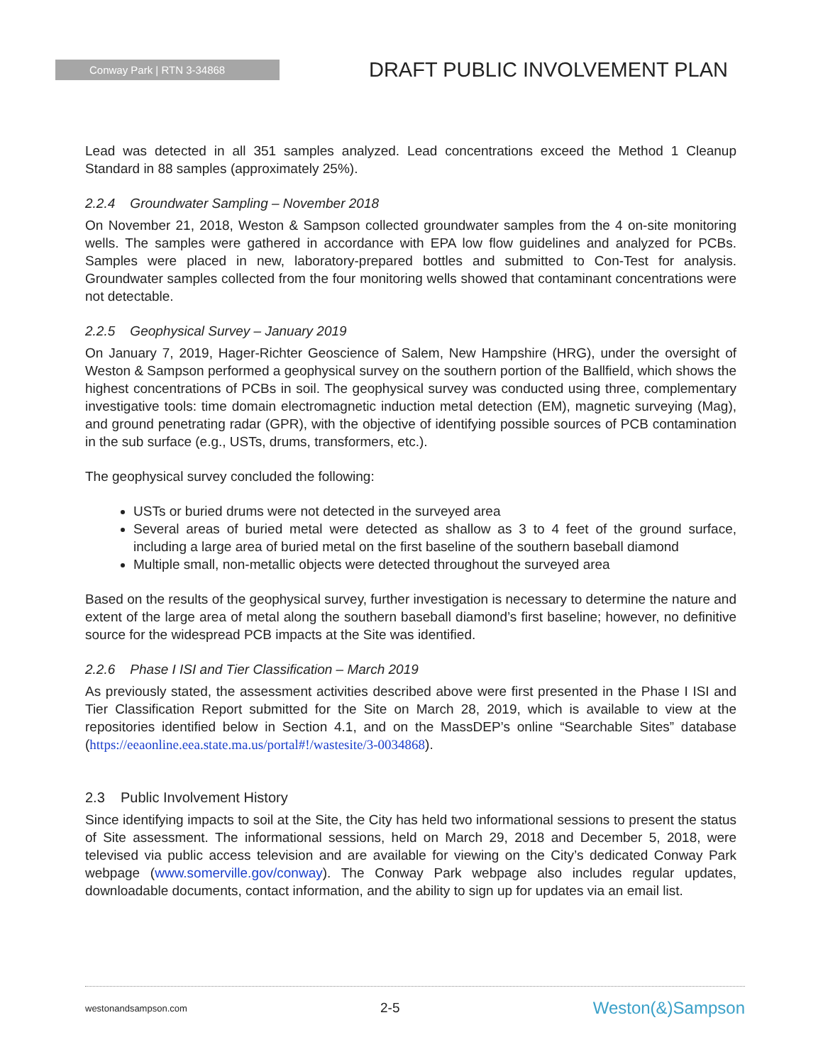Conway Park | RTN 3-34868
DRAFT PUBLIC INVOLVEMENT PLAN
Lead was detected in all 351 samples analyzed. Lead concentrations exceed the Method 1 Cleanup Standard in 88 samples (approximately 25%).
2.2.4 Groundwater Sampling – November 2018
On November 21, 2018, Weston & Sampson collected groundwater samples from the 4 on-site monitoring wells. The samples were gathered in accordance with EPA low flow guidelines and analyzed for PCBs. Samples were placed in new, laboratory-prepared bottles and submitted to Con-Test for analysis. Groundwater samples collected from the four monitoring wells showed that contaminant concentrations were not detectable.
2.2.5 Geophysical Survey – January 2019
On January 7, 2019, Hager-Richter Geoscience of Salem, New Hampshire (HRG), under the oversight of Weston & Sampson performed a geophysical survey on the southern portion of the Ballfield, which shows the highest concentrations of PCBs in soil. The geophysical survey was conducted using three, complementary investigative tools: time domain electromagnetic induction metal detection (EM), magnetic surveying (Mag), and ground penetrating radar (GPR), with the objective of identifying possible sources of PCB contamination in the sub surface (e.g., USTs, drums, transformers, etc.).
The geophysical survey concluded the following:
USTs or buried drums were not detected in the surveyed area
Several areas of buried metal were detected as shallow as 3 to 4 feet of the ground surface, including a large area of buried metal on the first baseline of the southern baseball diamond
Multiple small, non-metallic objects were detected throughout the surveyed area
Based on the results of the geophysical survey, further investigation is necessary to determine the nature and extent of the large area of metal along the southern baseball diamond’s first baseline; however, no definitive source for the widespread PCB impacts at the Site was identified.
2.2.6 Phase I ISI and Tier Classification – March 2019
As previously stated, the assessment activities described above were first presented in the Phase I ISI and Tier Classification Report submitted for the Site on March 28, 2019, which is available to view at the repositories identified below in Section 4.1, and on the MassDEP’s online “Searchable Sites” database (https://eeaonline.eea.state.ma.us/portal#!/wastesite/3-0034868).
2.3 Public Involvement History
Since identifying impacts to soil at the Site, the City has held two informational sessions to present the status of Site assessment. The informational sessions, held on March 29, 2018 and December 5, 2018, were televised via public access television and are available for viewing on the City’s dedicated Conway Park webpage (www.somerville.gov/conway). The Conway Park webpage also includes regular updates, downloadable documents, contact information, and the ability to sign up for updates via an email list.
westonandsampson.com 2-5 Weston(&)Sampson